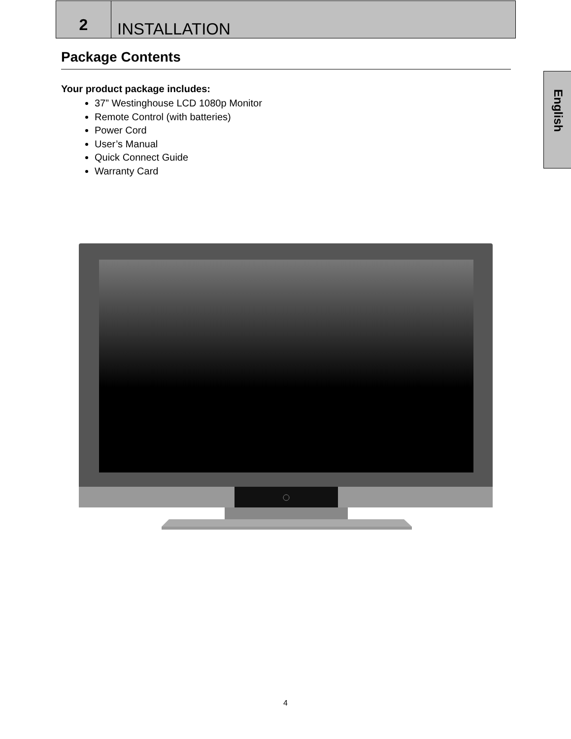2
INSTALLATION
English
Package Contents
Your product package includes:
37” Westinghouse LCD 1080p Monitor
Remote Control (with batteries)
Power Cord
User’s Manual
Quick Connect Guide
Warranty Card
4